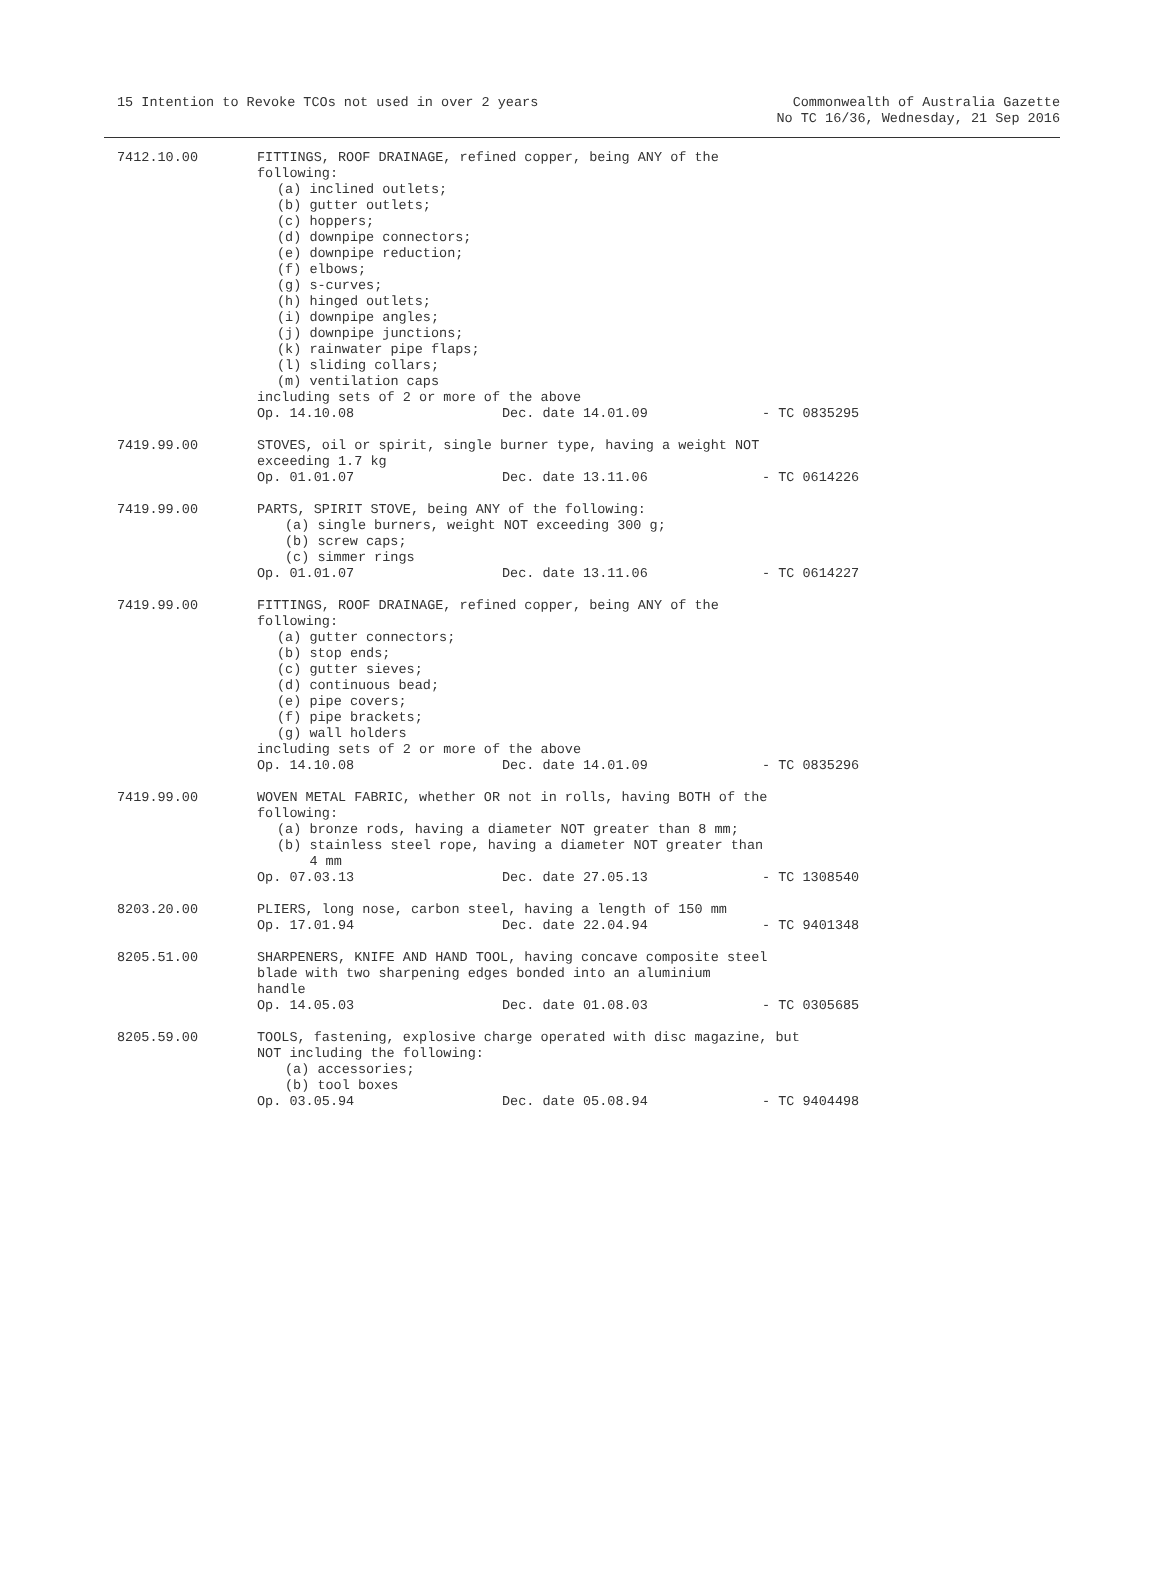15 Intention to Revoke TCOs not used in over 2 years
Commonwealth of Australia Gazette
No TC 16/36, Wednesday, 21 Sep 2016
| 7412.10.00 | FITTINGS, ROOF DRAINAGE, refined copper, being ANY of the following: (a) inclined outlets; (b) gutter outlets; (c) hoppers; (d) downpipe connectors; (e) downpipe reduction; (f) elbows; (g) s-curves; (h) hinged outlets; (i) downpipe angles; (j) downpipe junctions; (k) rainwater pipe flaps; (l) sliding collars; (m) ventilation caps including sets of 2 or more of the above Op. 14.10.08 Dec. date 14.01.09 - TC 0835295 |
| 7419.99.00 | STOVES, oil or spirit, single burner type, having a weight NOT exceeding 1.7 kg Op. 01.01.07 Dec. date 13.11.06 - TC 0614226 |
| 7419.99.00 | PARTS, SPIRIT STOVE, being ANY of the following: (a) single burners, weight NOT exceeding 300 g; (b) screw caps; (c) simmer rings Op. 01.01.07 Dec. date 13.11.06 - TC 0614227 |
| 7419.99.00 | FITTINGS, ROOF DRAINAGE, refined copper, being ANY of the following: (a) gutter connectors; (b) stop ends; (c) gutter sieves; (d) continuous bead; (e) pipe covers; (f) pipe brackets; (g) wall holders including sets of 2 or more of the above Op. 14.10.08 Dec. date 14.01.09 - TC 0835296 |
| 7419.99.00 | WOVEN METAL FABRIC, whether OR not in rolls, having BOTH of the following: (a) bronze rods, having a diameter NOT greater than 8 mm; (b) stainless steel rope, having a diameter NOT greater than 4 mm Op. 07.03.13 Dec. date 27.05.13 - TC 1308540 |
| 8203.20.00 | PLIERS, long nose, carbon steel, having a length of 150 mm Op. 17.01.94 Dec. date 22.04.94 - TC 9401348 |
| 8205.51.00 | SHARPENERS, KNIFE AND HAND TOOL, having concave composite steel blade with two sharpening edges bonded into an aluminium handle Op. 14.05.03 Dec. date 01.08.03 - TC 0305685 |
| 8205.59.00 | TOOLS, fastening, explosive charge operated with disc magazine, but NOT including the following: (a) accessories; (b) tool boxes Op. 03.05.94 Dec. date 05.08.94 - TC 9404498 |